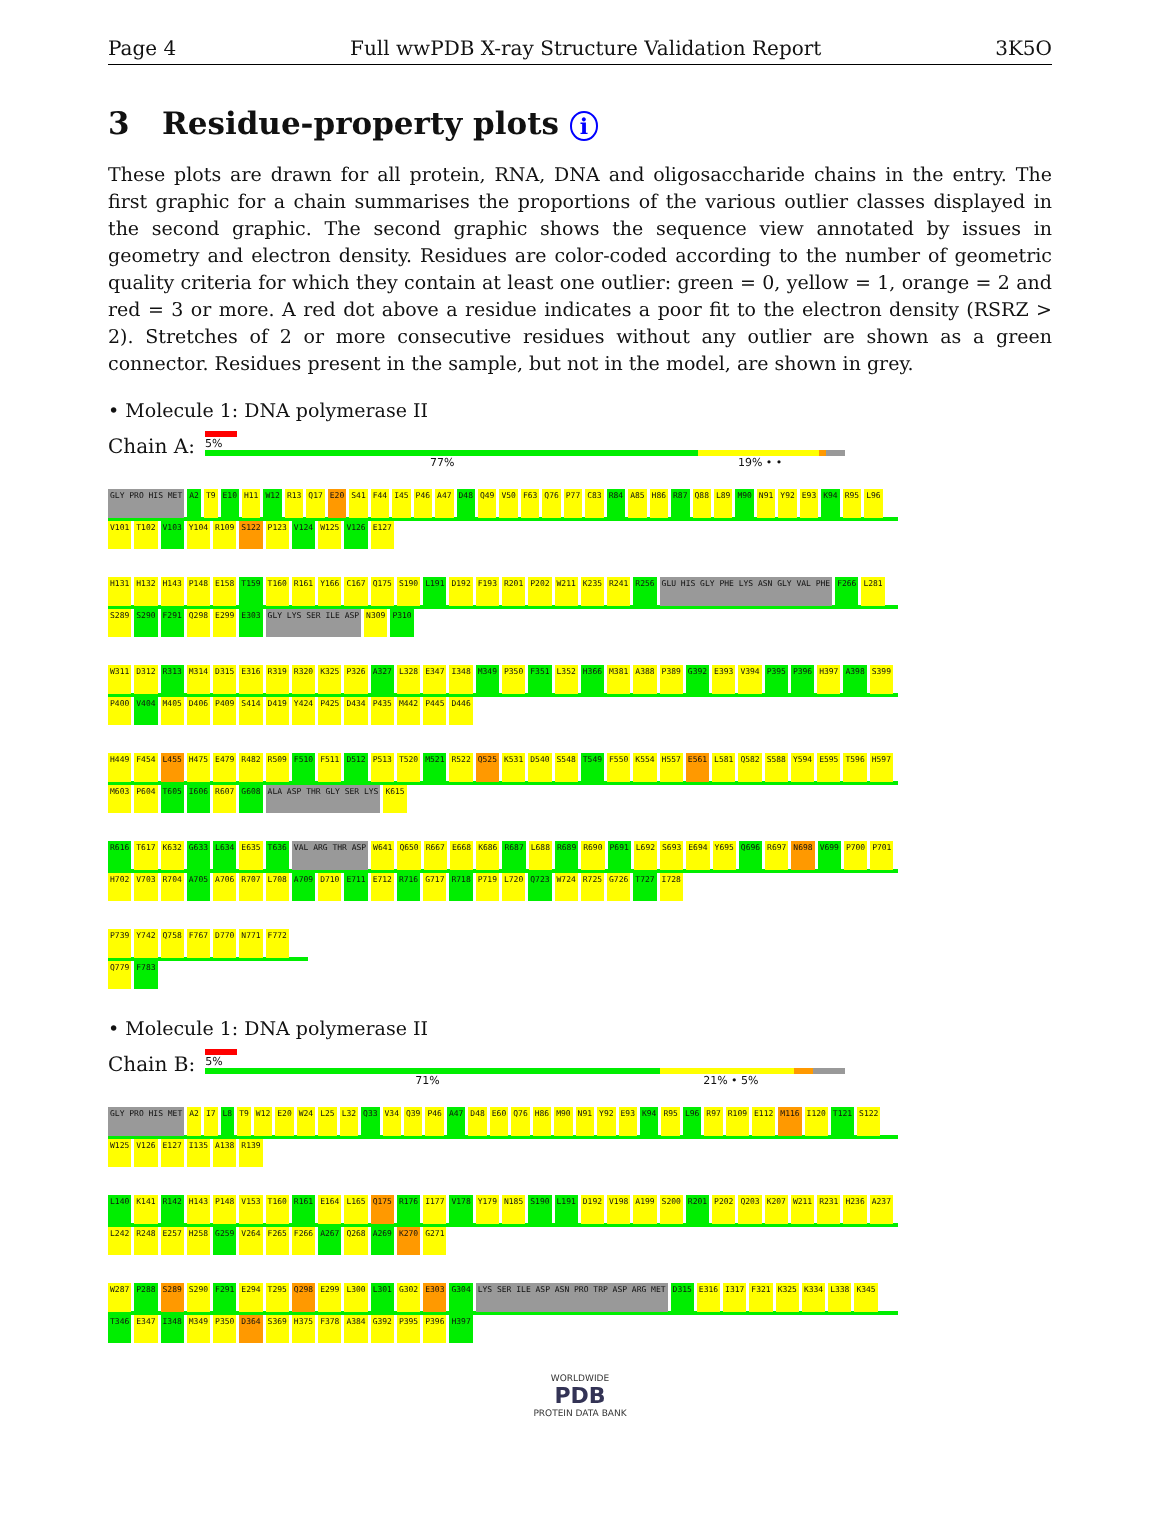Page 4 Full wwPDB X-ray Structure Validation Report 3K5O
3 Residue-property plots i
These plots are drawn for all protein, RNA, DNA and oligosaccharide chains in the entry. The first graphic for a chain summarises the proportions of the various outlier classes displayed in the second graphic. The second graphic shows the sequence view annotated by issues in geometry and electron density. Residues are color-coded according to the number of geometric quality criteria for which they contain at least one outlier: green = 0, yellow = 1, orange = 2 and red = 3 or more. A red dot above a residue indicates a poor fit to the electron density (RSRZ > 2). Stretches of 2 or more consecutive residues without any outlier are shown as a green connector. Residues present in the sample, but not in the model, are shown in grey.
• Molecule 1: DNA polymerase II
Chain A:
5%
77% 19% • •
GLY PRO HIS MET A2 T9 E10 H11 W12 R13 Q17 E20 S41 F44 I45 P46 A47 D48 Q49 V50 F63 Q76 P77 C83 R84 A85 H86 R87 Q88 L89 M90 N91 Y92 E93 K94 R95 L96 V101 T102 V103 Y104 R109 S122 P123 V124 W125 V126 E127
H131 H132 H143 P148 E158 T159 T160 R161 Y166 C167 Q175 S190 L191 D192 F193 R201 P202 W211 K235 R241 R256 GLU HIS GLY PHE LYS ASN GLY VAL PHE F266 L281 S289 S290 F291 Q298 E299 E303 GLY LYS SER ILE ASP N309 P310
W311 D312 R313 M314 D315 E316 R319 R320 K325 P326 A327 L328 E347 I348 M349 P350 F351 L352 H366 M381 A388 P389 G392 E393 V394 P395 P396 H397 A398 S399 P400 V404 M405 D406 P409 S414 D419 Y424 P425 D434 P435 M442 P445 D446
H449 F454 L455 H475 E479 R482 R509 F510 F511 D512 P513 T520 M521 R522 Q525 K531 D540 S548 T549 F550 K554 H557 E561 L581 Q582 S588 Y594 E595 T596 H597 M603 P604 T605 I606 R607 G608 ALA ASP THR GLY SER LYS K615
R616 T617 K632 G633 L634 E635 T636 VAL ARG THR ASP W641 Q650 R667 E668 K686 R687 L688 R689 R690 P691 L692 S693 E694 Y695 Q696 R697 N698 V699 P700 P701 H702 V703 R704 A705 A706 R707 L708 A709 D710 E711 E712 R716 G717 R718 P719 L720 Q723 W724 R725 G726 T727 I728
P739 Y742 Q758 F767 D770 N771 F772 Q779 F783
• Molecule 1: DNA polymerase II
Chain B:
5%
71% 21% • 5%
GLY PRO HIS MET A2 I7 L8 T9 W12 E20 W24 L25 L32 Q33 V34 Q39 P46 A47 D48 E60 Q76 H86 M90 N91 Y92 E93 K94 R95 L96 R97 R109 E112 M116 I120 T121 S122 W125 V126 E127 I135 A138 R139
L140 K141 R142 H143 P148 V153 T160 R161 E164 L165 Q175 R176 I177 V178 Y179 N185 S190 L191 D192 V198 A199 S200 R201 P202 Q203 K207 W211 R231 H236 A237 L242 R248 E257 H258 G259 V264 F265 F266 A267 Q268 A269 K270 G271
W287 P288 S289 S290 F291 E294 T295 Q298 E299 L300 L301 G302 E303 G304 LYS SER ILE ASP ASN PRO TRP ASP ARG MET D315 E316 I317 F321 K325 K334 L338 K345 T346 E347 I348 M349 P350 D364 S369 H375 F378 A384 G392 P395 P396 H397
WORLDWIDE
PDB
PROTEIN DATA BANK